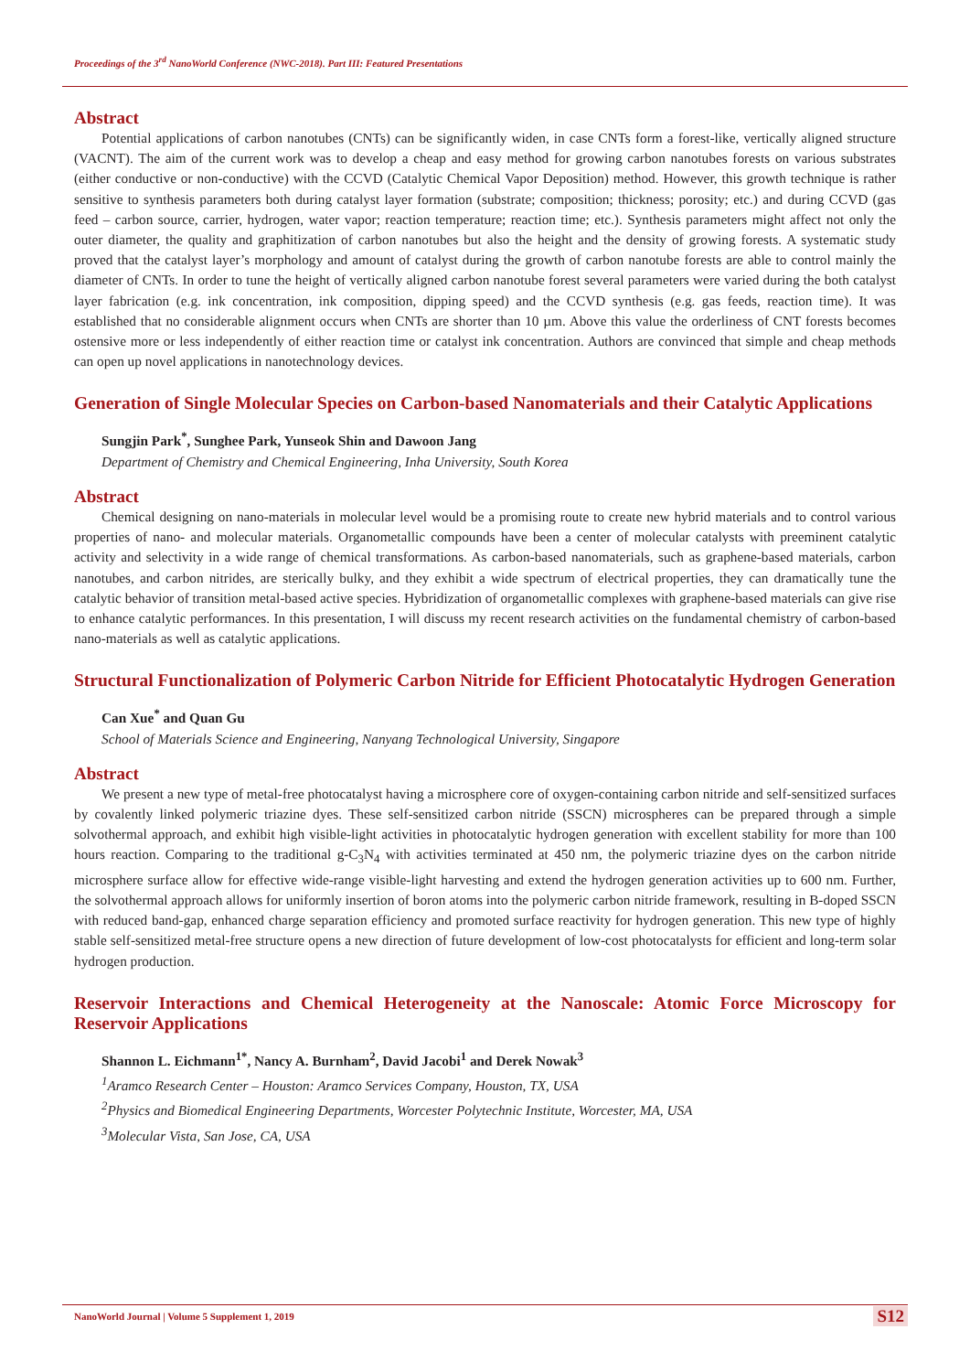Proceedings of the 3<sup>rd</sup> NanoWorld Conference (NWC-2018). Part III: Featured Presentations
Abstract
Potential applications of carbon nanotubes (CNTs) can be significantly widen, in case CNTs form a forest-like, vertically aligned structure (VACNT). The aim of the current work was to develop a cheap and easy method for growing carbon nanotubes forests on various substrates (either conductive or non-conductive) with the CCVD (Catalytic Chemical Vapor Deposition) method. However, this growth technique is rather sensitive to synthesis parameters both during catalyst layer formation (substrate; composition; thickness; porosity; etc.) and during CCVD (gas feed – carbon source, carrier, hydrogen, water vapor; reaction temperature; reaction time; etc.). Synthesis parameters might affect not only the outer diameter, the quality and graphitization of carbon nanotubes but also the height and the density of growing forests. A systematic study proved that the catalyst layer’s morphology and amount of catalyst during the growth of carbon nanotube forests are able to control mainly the diameter of CNTs. In order to tune the height of vertically aligned carbon nanotube forest several parameters were varied during the both catalyst layer fabrication (e.g. ink concentration, ink composition, dipping speed) and the CCVD synthesis (e.g. gas feeds, reaction time). It was established that no considerable alignment occurs when CNTs are shorter than 10 µm. Above this value the orderliness of CNT forests becomes ostensive more or less independently of either reaction time or catalyst ink concentration. Authors are convinced that simple and cheap methods can open up novel applications in nanotechnology devices.
Generation of Single Molecular Species on Carbon-based Nanomaterials and their Catalytic Applications
Sungjin Park<sup>*</sup>, Sunghee Park, Yunseok Shin and Dawoon Jang
Department of Chemistry and Chemical Engineering, Inha University, South Korea
Abstract
Chemical designing on nano-materials in molecular level would be a promising route to create new hybrid materials and to control various properties of nano- and molecular materials. Organometallic compounds have been a center of molecular catalysts with preeminent catalytic activity and selectivity in a wide range of chemical transformations. As carbon-based nanomaterials, such as graphene-based materials, carbon nanotubes, and carbon nitrides, are sterically bulky, and they exhibit a wide spectrum of electrical properties, they can dramatically tune the catalytic behavior of transition metal-based active species. Hybridization of organometallic complexes with graphene-based materials can give rise to enhance catalytic performances. In this presentation, I will discuss my recent research activities on the fundamental chemistry of carbon-based nano-materials as well as catalytic applications.
Structural Functionalization of Polymeric Carbon Nitride for Efficient Photocatalytic Hydrogen Generation
Can Xue<sup>*</sup> and Quan Gu
School of Materials Science and Engineering, Nanyang Technological University, Singapore
Abstract
We present a new type of metal-free photocatalyst having a microsphere core of oxygen-containing carbon nitride and self-sensitized surfaces by covalently linked polymeric triazine dyes. These self-sensitized carbon nitride (SSCN) microspheres can be prepared through a simple solvothermal approach, and exhibit high visible-light activities in photocatalytic hydrogen generation with excellent stability for more than 100 hours reaction. Comparing to the traditional g-C<sub>3</sub>N<sub>4</sub> with activities terminated at 450 nm, the polymeric triazine dyes on the carbon nitride microsphere surface allow for effective wide-range visible-light harvesting and extend the hydrogen generation activities up to 600 nm. Further, the solvothermal approach allows for uniformly insertion of boron atoms into the polymeric carbon nitride framework, resulting in B-doped SSCN with reduced band-gap, enhanced charge separation efficiency and promoted surface reactivity for hydrogen generation. This new type of highly stable self-sensitized metal-free structure opens a new direction of future development of low-cost photocatalysts for efficient and long-term solar hydrogen production.
Reservoir Interactions and Chemical Heterogeneity at the Nanoscale: Atomic Force Microscopy for Reservoir Applications
Shannon L. Eichmann<sup>1*</sup>, Nancy A. Burnham<sup>2</sup>, David Jacobi<sup>1</sup> and Derek Nowak<sup>3</sup>
<sup>1</sup> Aramco Research Center – Houston: Aramco Services Company, Houston, TX, USA
<sup>2</sup> Physics and Biomedical Engineering Departments, Worcester Polytechnic Institute, Worcester, MA, USA
<sup>3</sup> Molecular Vista, San Jose, CA, USA
NanoWorld Journal | Volume 5 Supplement 1, 2019
S12